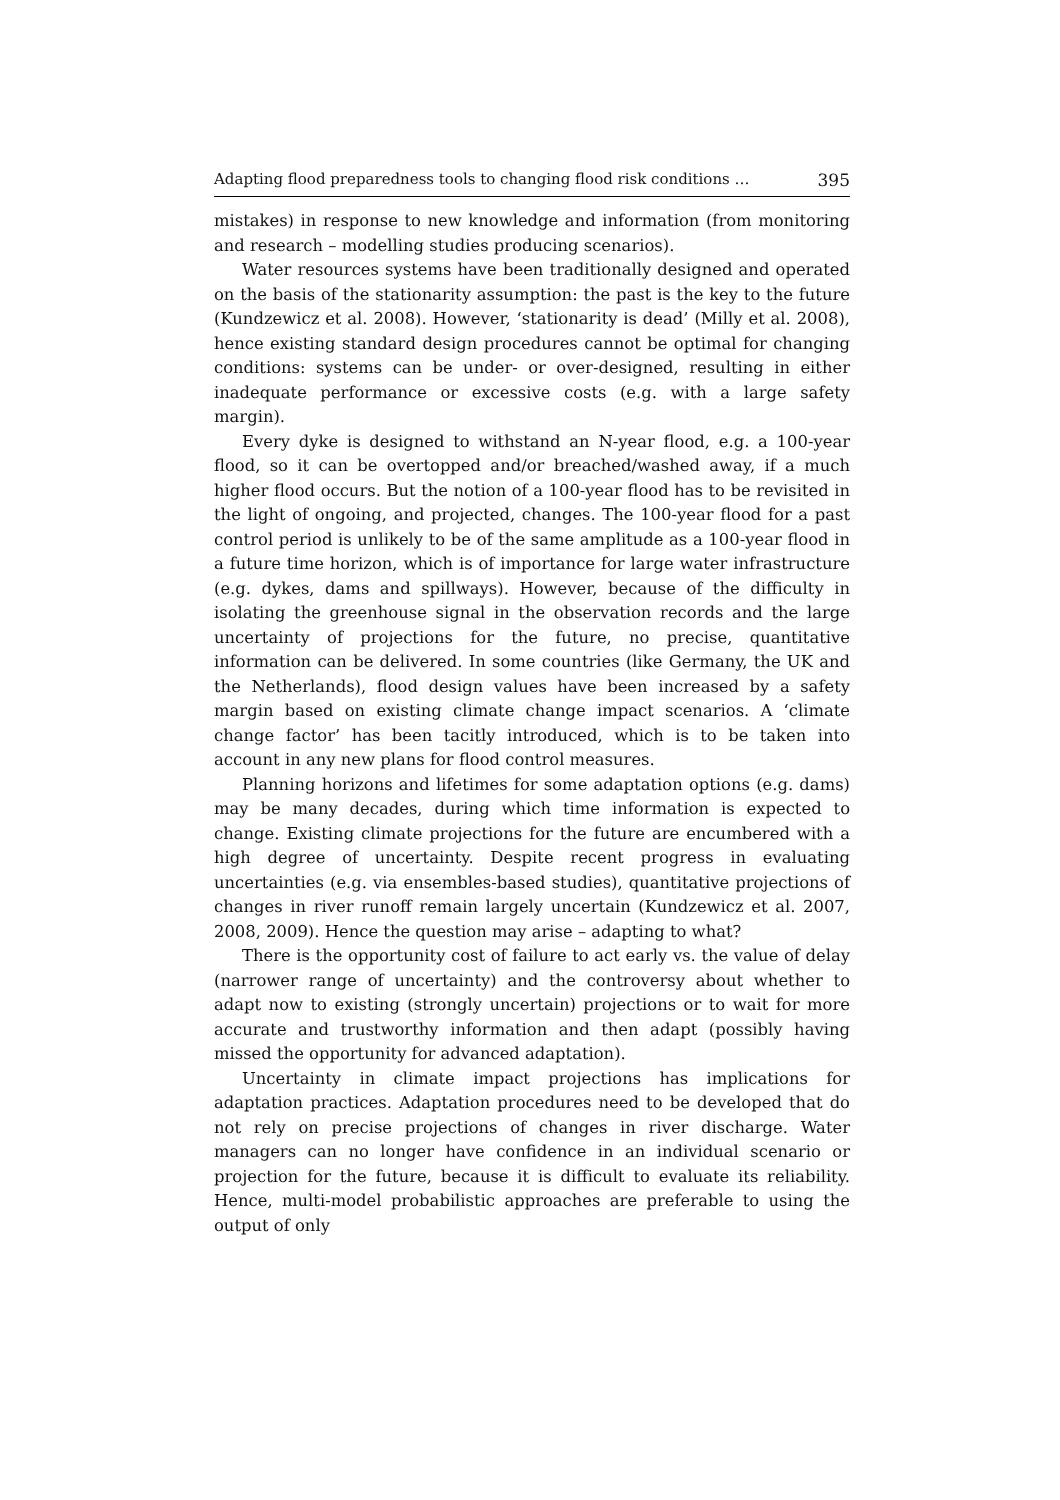Adapting flood preparedness tools to changing flood risk conditions … 395
mistakes) in response to new knowledge and information (from monitoring and research – modelling studies producing scenarios).
Water resources systems have been traditionally designed and operated on the basis of the stationarity assumption: the past is the key to the future (Kundzewicz et al. 2008). However, ‘stationarity is dead’ (Milly et al. 2008), hence existing standard design procedures cannot be optimal for changing conditions: systems can be under- or over-designed, resulting in either inadequate performance or excessive costs (e.g. with a large safety margin).
Every dyke is designed to withstand an N-year flood, e.g. a 100-year flood, so it can be overtopped and/or breached/washed away, if a much higher flood occurs. But the notion of a 100-year flood has to be revisited in the light of ongoing, and projected, changes. The 100-year flood for a past control period is unlikely to be of the same amplitude as a 100-year flood in a future time horizon, which is of importance for large water infrastructure (e.g. dykes, dams and spillways). However, because of the difficulty in isolating the greenhouse signal in the observation records and the large uncertainty of projections for the future, no precise, quantitative information can be delivered. In some countries (like Germany, the UK and the Netherlands), flood design values have been increased by a safety margin based on existing climate change impact scenarios. A ‘climate change factor’ has been tacitly introduced, which is to be taken into account in any new plans for flood control measures.
Planning horizons and lifetimes for some adaptation options (e.g. dams) may be many decades, during which time information is expected to change. Existing climate projections for the future are encumbered with a high degree of uncertainty. Despite recent progress in evaluating uncertainties (e.g. via ensembles-based studies), quantitative projections of changes in river runoff remain largely uncertain (Kundzewicz et al. 2007, 2008, 2009). Hence the question may arise – adapting to what?
There is the opportunity cost of failure to act early vs. the value of delay (narrower range of uncertainty) and the controversy about whether to adapt now to existing (strongly uncertain) projections or to wait for more accurate and trustworthy information and then adapt (possibly having missed the opportunity for advanced adaptation).
Uncertainty in climate impact projections has implications for adaptation practices. Adaptation procedures need to be developed that do not rely on precise projections of changes in river discharge. Water managers can no longer have confidence in an individual scenario or projection for the future, because it is difficult to evaluate its reliability. Hence, multi-model probabilistic approaches are preferable to using the output of only